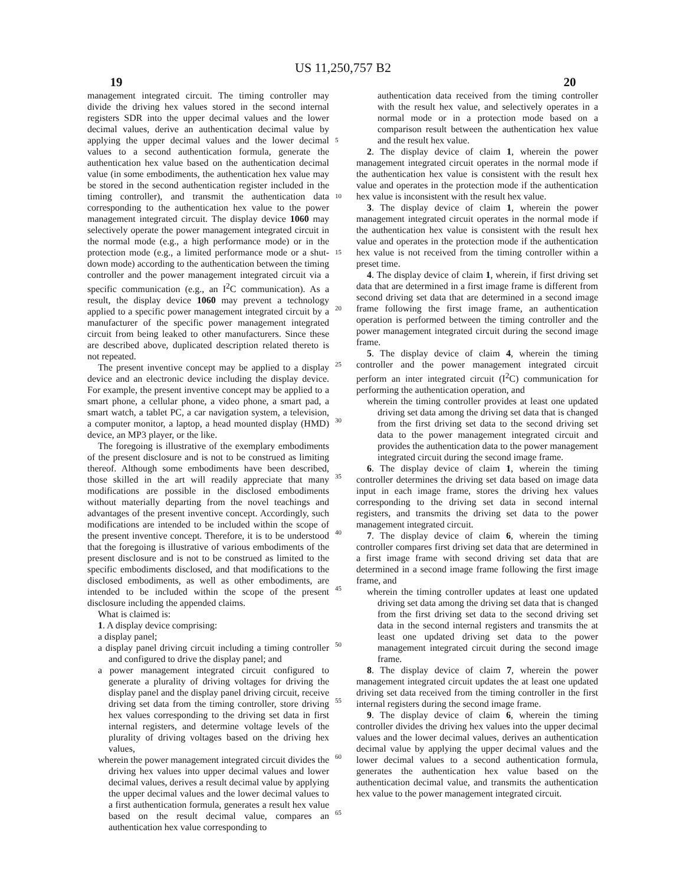US 11,250,757 B2
19 20
management integrated circuit. The timing controller may divide the driving hex values stored in the second internal registers SDR into the upper decimal values and the lower decimal values, derive an authentication decimal value by applying the upper decimal values and the lower decimal values to a second authentication formula, generate the authentication hex value based on the authentication decimal value (in some embodiments, the authentication hex value may be stored in the second authentication register included in the timing controller), and transmit the authentication data corresponding to the authentication hex value to the power management integrated circuit. The display device 1060 may selectively operate the power management integrated circuit in the normal mode (e.g., a high performance mode) or in the protection mode (e.g., a limited performance mode or a shut-down mode) according to the authentication between the timing controller and the power management integrated circuit via a specific communication (e.g., an I<sup>2</sup>C communication). As a result, the display device 1060 may prevent a technology applied to a specific power management integrated circuit by a manufacturer of the specific power management integrated circuit from being leaked to other manufacturers. Since these are described above, duplicated description related thereto is not repeated.
The present inventive concept may be applied to a display device and an electronic device including the display device. For example, the present inventive concept may be applied to a smart phone, a cellular phone, a video phone, a smart pad, a smart watch, a tablet PC, a car navigation system, a television, a computer monitor, a laptop, a head mounted display (HMD) device, an MP3 player, or the like.
The foregoing is illustrative of the exemplary embodiments of the present disclosure and is not to be construed as limiting thereof. Although some embodiments have been described, those skilled in the art will readily appreciate that many modifications are possible in the disclosed embodiments without materially departing from the novel teachings and advantages of the present inventive concept. Accordingly, such modifications are intended to be included within the scope of the present inventive concept. Therefore, it is to be understood that the foregoing is illustrative of various embodiments of the present disclosure and is not to be construed as limited to the specific embodiments disclosed, and that modifications to the disclosed embodiments, as well as other embodiments, are intended to be included within the scope of the present disclosure including the appended claims.
What is claimed is:
1. A display device comprising:
a display panel;
a display panel driving circuit including a timing controller and configured to drive the display panel; and
a power management integrated circuit configured to generate a plurality of driving voltages for driving the display panel and the display panel driving circuit, receive driving set data from the timing controller, store driving hex values corresponding to the driving set data in first internal registers, and determine voltage levels of the plurality of driving voltages based on the driving hex values,
wherein the power management integrated circuit divides the driving hex values into upper decimal values and lower decimal values, derives a result decimal value by applying the upper decimal values and the lower decimal values to a first authentication formula, generates a result hex value based on the result decimal value, compares an authentication hex value corresponding to
5
10
15
20
25
30
35
40
45
50
55
60
65
authentication data received from the timing controller with the result hex value, and selectively operates in a normal mode or in a protection mode based on a comparison result between the authentication hex value and the result hex value.
2. The display device of claim 1, wherein the power management integrated circuit operates in the normal mode if the authentication hex value is consistent with the result hex value and operates in the protection mode if the authentication hex value is inconsistent with the result hex value.
3. The display device of claim 1, wherein the power management integrated circuit operates in the normal mode if the authentication hex value is consistent with the result hex value and operates in the protection mode if the authentication hex value is not received from the timing controller within a preset time.
4. The display device of claim 1, wherein, if first driving set data that are determined in a first image frame is different from second driving set data that are determined in a second image frame following the first image frame, an authentication operation is performed between the timing controller and the power management integrated circuit during the second image frame.
5. The display device of claim 4, wherein the timing controller and the power management integrated circuit perform an inter integrated circuit (I<sup>2</sup>C) communication for performing the authentication operation, and
wherein the timing controller provides at least one updated driving set data among the driving set data that is changed from the first driving set data to the second driving set data to the power management integrated circuit and provides the authentication data to the power management integrated circuit during the second image frame.
6. The display device of claim 1, wherein the timing controller determines the driving set data based on image data input in each image frame, stores the driving hex values corresponding to the driving set data in second internal registers, and transmits the driving set data to the power management integrated circuit.
7. The display device of claim 6, wherein the timing controller compares first driving set data that are determined in a first image frame with second driving set data that are determined in a second image frame following the first image frame, and
wherein the timing controller updates at least one updated driving set data among the driving set data that is changed from the first driving set data to the second driving set data in the second internal registers and transmits the at least one updated driving set data to the power management integrated circuit during the second image frame.
8. The display device of claim 7, wherein the power management integrated circuit updates the at least one updated driving set data received from the timing controller in the first internal registers during the second image frame.
9. The display device of claim 6, wherein the timing controller divides the driving hex values into the upper decimal values and the lower decimal values, derives an authentication decimal value by applying the upper decimal values and the lower decimal values to a second authentication formula, generates the authentication hex value based on the authentication decimal value, and transmits the authentication hex value to the power management integrated circuit.